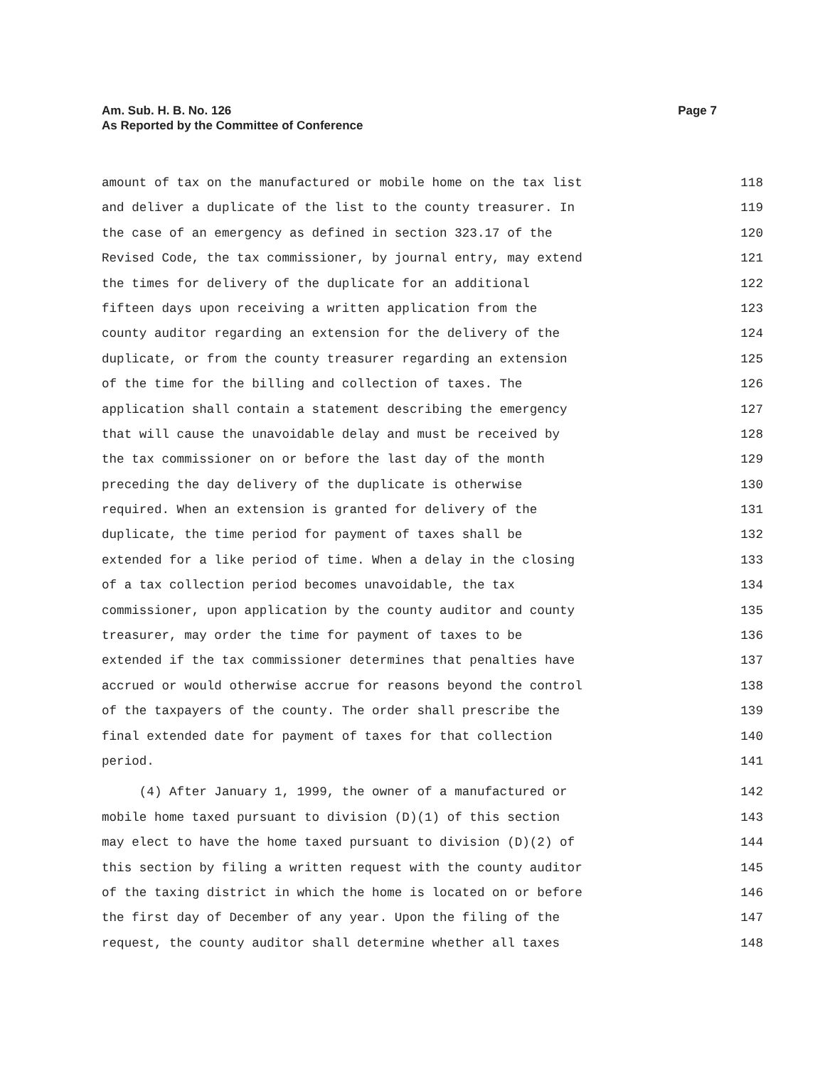Page 7 Am. Sub. H. B. No. 126
As Reported by the Committee of Conference
amount of tax on the manufactured or mobile home on the tax list 118
and deliver a duplicate of the list to the county treasurer. In 119
the case of an emergency as defined in section 323.17 of the 120
Revised Code, the tax commissioner, by journal entry, may extend 121
the times for delivery of the duplicate for an additional 122
fifteen days upon receiving a written application from the 123
county auditor regarding an extension for the delivery of the 124
duplicate, or from the county treasurer regarding an extension 125
of the time for the billing and collection of taxes. The 126
application shall contain a statement describing the emergency 127
that will cause the unavoidable delay and must be received by 128
the tax commissioner on or before the last day of the month 129
preceding the day delivery of the duplicate is otherwise 130
required. When an extension is granted for delivery of the 131
duplicate, the time period for payment of taxes shall be 132
extended for a like period of time. When a delay in the closing 133
of a tax collection period becomes unavoidable, the tax 134
commissioner, upon application by the county auditor and county 135
treasurer, may order the time for payment of taxes to be 136
extended if the tax commissioner determines that penalties have 137
accrued or would otherwise accrue for reasons beyond the control 138
of the taxpayers of the county. The order shall prescribe the 139
final extended date for payment of taxes for that collection 140
period. 141
(4) After January 1, 1999, the owner of a manufactured or 142
mobile home taxed pursuant to division (D)(1) of this section 143
may elect to have the home taxed pursuant to division (D)(2) of 144
this section by filing a written request with the county auditor 145
of the taxing district in which the home is located on or before 146
the first day of December of any year. Upon the filing of the 147
request, the county auditor shall determine whether all taxes 148